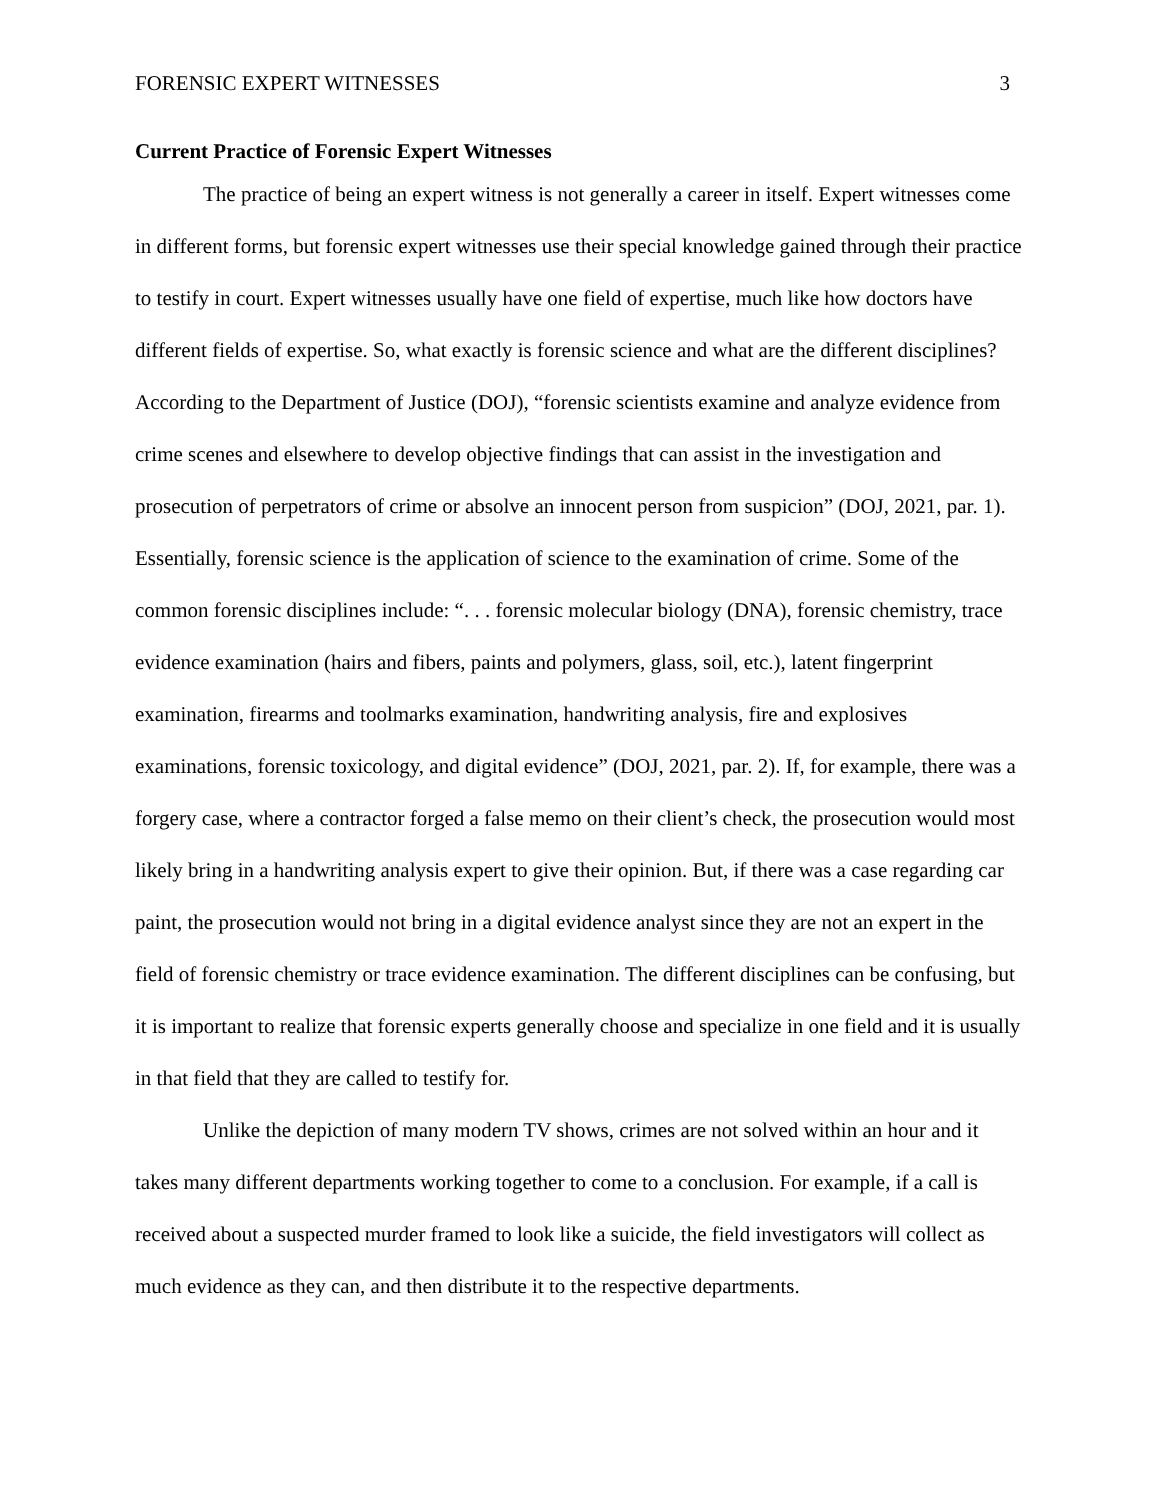FORENSIC EXPERT WITNESSES 3
Current Practice of Forensic Expert Witnesses
The practice of being an expert witness is not generally a career in itself. Expert witnesses come in different forms, but forensic expert witnesses use their special knowledge gained through their practice to testify in court. Expert witnesses usually have one field of expertise, much like how doctors have different fields of expertise. So, what exactly is forensic science and what are the different disciplines? According to the Department of Justice (DOJ), “forensic scientists examine and analyze evidence from crime scenes and elsewhere to develop objective findings that can assist in the investigation and prosecution of perpetrators of crime or absolve an innocent person from suspicion” (DOJ, 2021, par. 1). Essentially, forensic science is the application of science to the examination of crime. Some of the common forensic disciplines include: “. . . forensic molecular biology (DNA), forensic chemistry, trace evidence examination (hairs and fibers, paints and polymers, glass, soil, etc.), latent fingerprint examination, firearms and toolmarks examination, handwriting analysis, fire and explosives examinations, forensic toxicology, and digital evidence” (DOJ, 2021, par. 2). If, for example, there was a forgery case, where a contractor forged a false memo on their client’s check, the prosecution would most likely bring in a handwriting analysis expert to give their opinion. But, if there was a case regarding car paint, the prosecution would not bring in a digital evidence analyst since they are not an expert in the field of forensic chemistry or trace evidence examination. The different disciplines can be confusing, but it is important to realize that forensic experts generally choose and specialize in one field and it is usually in that field that they are called to testify for.
Unlike the depiction of many modern TV shows, crimes are not solved within an hour and it takes many different departments working together to come to a conclusion. For example, if a call is received about a suspected murder framed to look like a suicide, the field investigators will collect as much evidence as they can, and then distribute it to the respective departments.